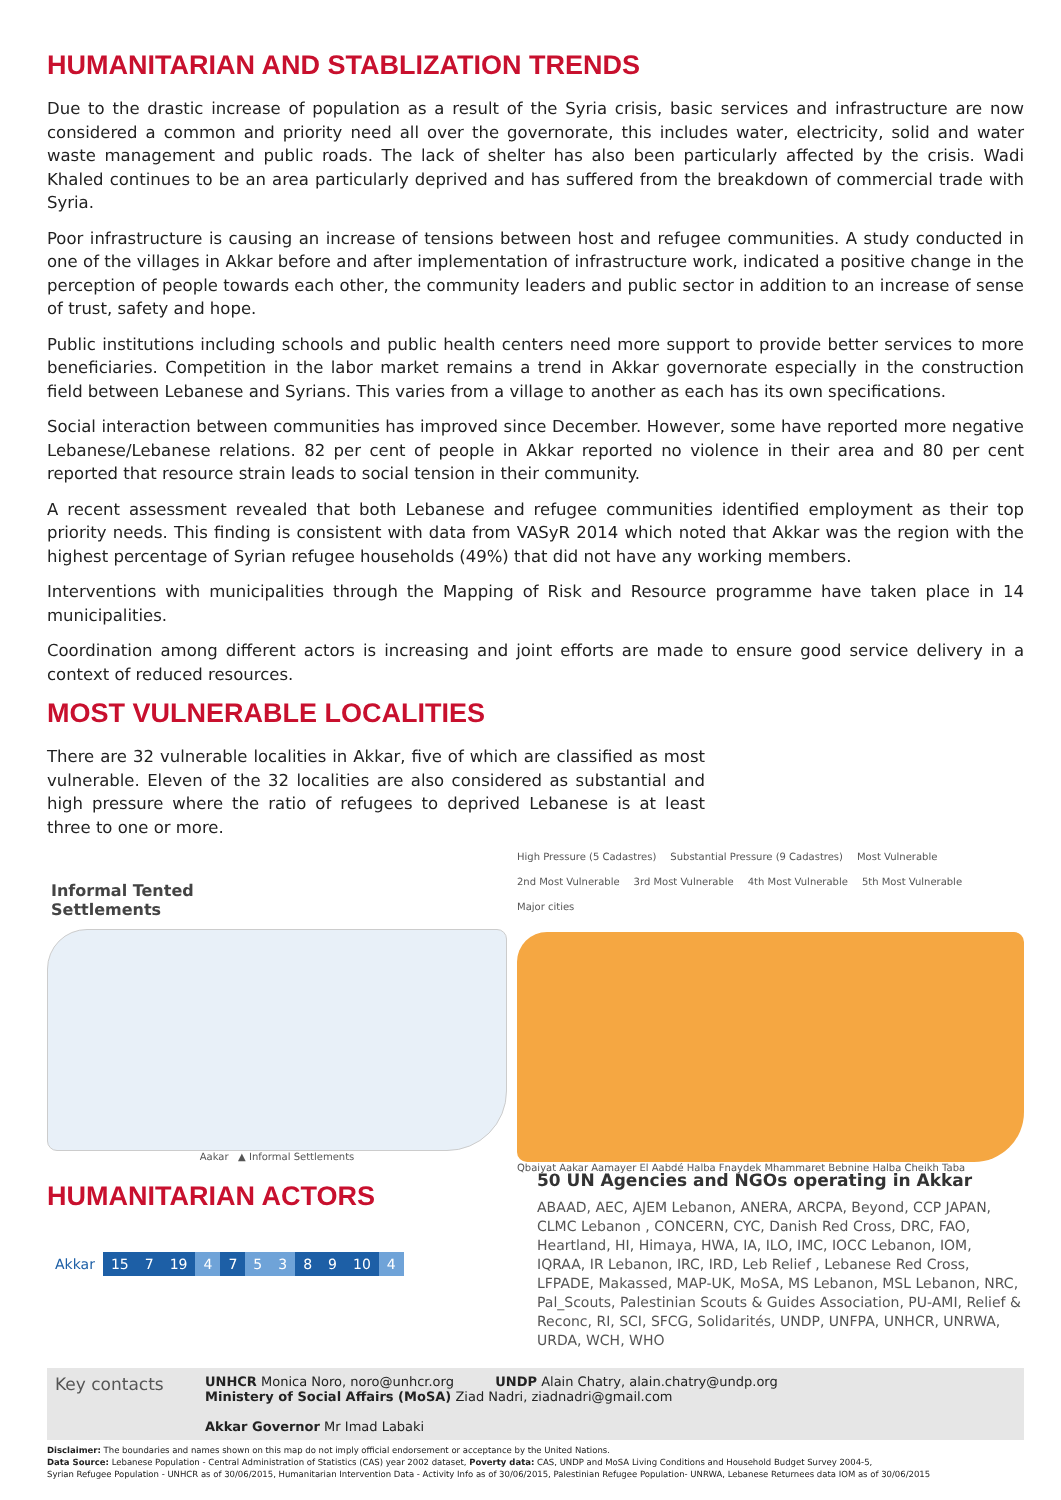HUMANITARIAN AND STABLIZATION TRENDS
Due to the drastic increase of population as a result of the Syria crisis, basic services and infrastructure are now considered a common and priority need all over the governorate, this includes water, electricity, solid and water waste management and public roads. The lack of shelter has also been particularly affected by the crisis. Wadi Khaled continues to be an area particularly deprived and has suffered from the breakdown of commercial trade with Syria.
Poor infrastructure is causing an increase of tensions between host and refugee communities. A study conducted in one of the villages in Akkar before and after implementation of infrastructure work, indicated a positive change in the perception of people towards each other, the community leaders and public sector in addition to an increase of sense of trust, safety and hope.
Public institutions including schools and public health centers need more support to provide better services to more beneficiaries. Competition in the labor market remains a trend in Akkar governorate especially in the construction field between Lebanese and Syrians. This varies from a village to another as each has its own specifications.
Social interaction between communities has improved since December. However, some have reported more negative Lebanese/Lebanese relations. 82 per cent of people in Akkar reported no violence in their area and 80 per cent reported that resource strain leads to social tension in their community.
A recent assessment revealed that both Lebanese and refugee communities identified employment as their top priority needs. This finding is consistent with data from VASyR 2014 which noted that Akkar was the region with the highest percentage of Syrian refugee households (49%) that did not have any working members.
Interventions with municipalities through the Mapping of Risk and Resource programme have taken place in 14 municipalities.
Coordination among different actors is increasing and joint efforts are made to ensure good service delivery in a context of reduced resources.
MOST VULNERABLE LOCALITIES
There are 32 vulnerable localities in Akkar, five of which are classified as most vulnerable. Eleven of the 32 localities are also considered as substantial and high pressure where the ratio of refugees to deprived Lebanese is at least three to one or more.
Informal Tented
Settlements
Aakar ▲ Informal Settlements
High Pressure (5 Cadastres) Substantial Pressure (9 Cadastres) Most Vulnerable 2nd Most Vulnerable 3rd Most Vulnerable 4th Most Vulnerable 5th Most Vulnerable Major cities
Qbaiyat Aakar Aamayer El Aabdé Halba Fnaydek Mhammaret Bebnine Halba Cheikh Taba
HUMANITARIAN ACTORS
| Akkar | 15 | 7 | 19 | 4 | 7 | 5 | 3 | 8 | 9 | 10 | 4 |
50 UN Agencies and NGOs operating in Akkar
ABAAD, AEC, AJEM Lebanon, ANERA, ARCPA, Beyond, CCP JAPAN, CLMC Lebanon , CONCERN, CYC, Danish Red Cross, DRC, FAO, Heartland, HI, Himaya, HWA, IA, ILO, IMC, IOCC Lebanon, IOM, IQRAA, IR Lebanon, IRC, IRD, Leb Relief , Lebanese Red Cross, LFPADE, Makassed, MAP-UK, MoSA, MS Lebanon, MSL Lebanon, NRC, Pal_Scouts, Palestinian Scouts & Guides Association, PU-AMI, Relief & Reconc, RI, SCI, SFCG, Solidarités, UNDP, UNFPA, UNHCR, UNRWA, URDA, WCH, WHO
Key contacts
UNHCR Monica Noro, noro@unhcr.org UNDP Alain Chatry, alain.chatry@undp.org
Ministery of Social Affairs (MoSA) Ziad Nadri, ziadnadri@gmail.com
Akkar Governor Mr Imad Labaki
Disclaimer: The boundaries and names shown on this map do not imply official endorsement or acceptance by the United Nations.
Data Source: Lebanese Population - Central Administration of Statistics (CAS) year 2002 dataset, Poverty data: CAS, UNDP and MoSA Living Conditions and Household Budget Survey 2004-5,
Syrian Refugee Population - UNHCR as of 30/06/2015, Humanitarian Intervention Data - Activity Info as of 30/06/2015, Palestinian Refugee Population- UNRWA, Lebanese Returnees data IOM as of 30/06/2015